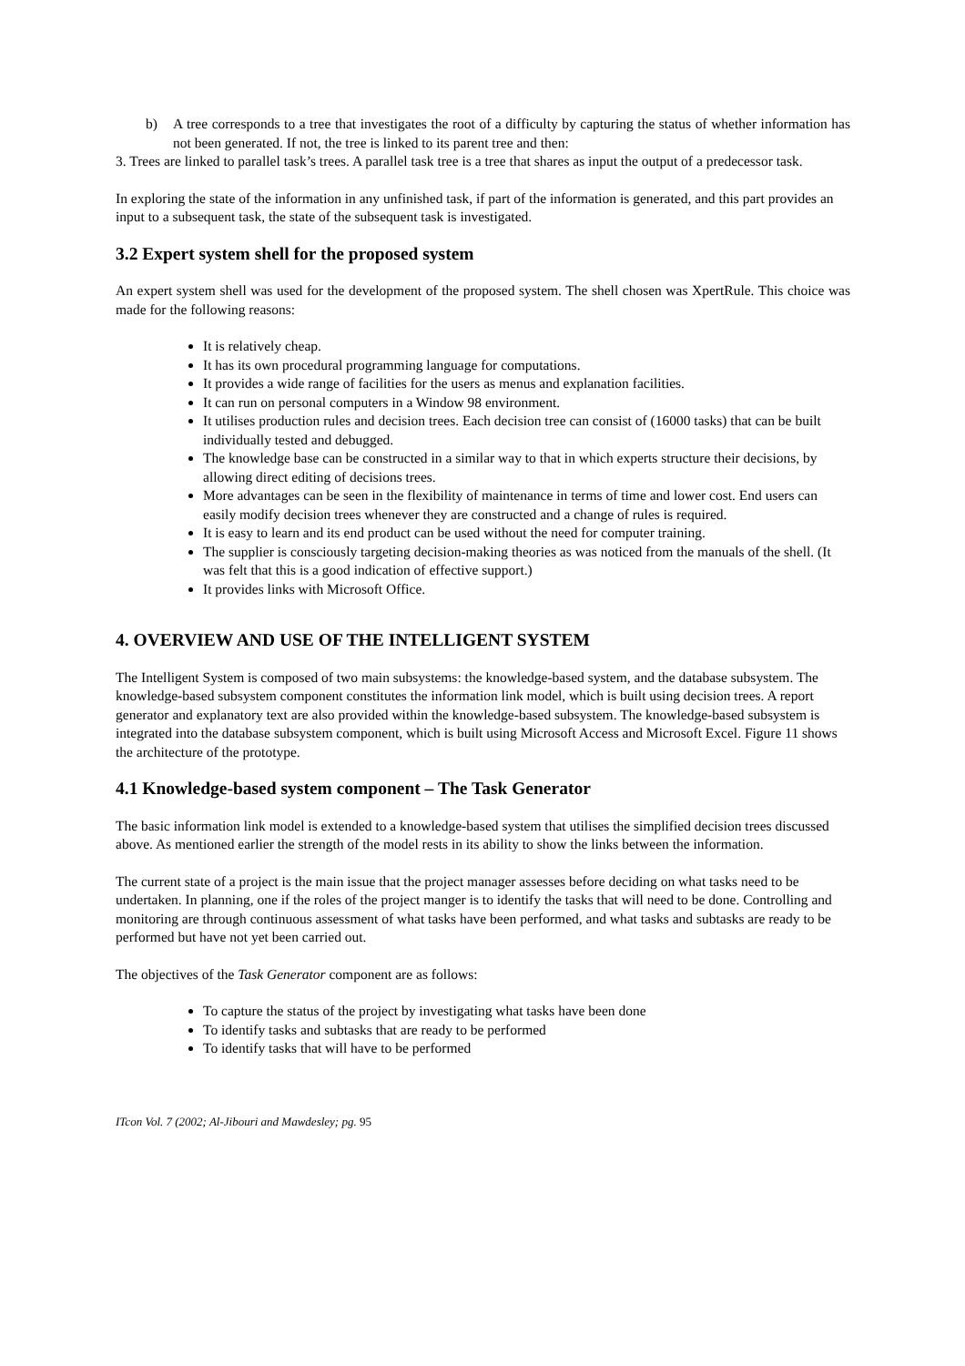b) A tree corresponds to a tree that investigates the root of a difficulty by capturing the status of whether information has not been generated. If not, the tree is linked to its parent tree and then:
3. Trees are linked to parallel task’s trees. A parallel task tree is a tree that shares as input the output of a predecessor task.
In exploring the state of the information in any unfinished task, if part of the information is generated, and this part provides an input to a subsequent task, the state of the subsequent task is investigated.
3.2 Expert system shell for the proposed system
An expert system shell was used for the development of the proposed system. The shell chosen was XpertRule. This choice was made for the following reasons:
It is relatively cheap.
It has its own procedural programming language for computations.
It provides a wide range of facilities for the users as menus and explanation facilities.
It can run on personal computers in a Window 98 environment.
It utilises production rules and decision trees. Each decision tree can consist of (16000 tasks) that can be built individually tested and debugged.
The knowledge base can be constructed in a similar way to that in which experts structure their decisions, by allowing direct editing of decisions trees.
More advantages can be seen in the flexibility of maintenance in terms of time and lower cost. End users can easily modify decision trees whenever they are constructed and a change of rules is required.
It is easy to learn and its end product can be used without the need for computer training.
The supplier is consciously targeting decision-making theories as was noticed from the manuals of the shell. (It was felt that this is a good indication of effective support.)
It provides links with Microsoft Office.
4. OVERVIEW AND USE OF THE INTELLIGENT SYSTEM
The Intelligent System is composed of two main subsystems: the knowledge-based system, and the database subsystem. The knowledge-based subsystem component constitutes the information link model, which is built using decision trees. A report generator and explanatory text are also provided within the knowledge-based subsystem. The knowledge-based subsystem is integrated into the database subsystem component, which is built using Microsoft Access and Microsoft Excel. Figure 11 shows the architecture of the prototype.
4.1 Knowledge-based system component – The Task Generator
The basic information link model is extended to a knowledge-based system that utilises the simplified decision trees discussed above. As mentioned earlier the strength of the model rests in its ability to show the links between the information.
The current state of a project is the main issue that the project manager assesses before deciding on what tasks need to be undertaken. In planning, one if the roles of the project manger is to identify the tasks that will need to be done. Controlling and monitoring are through continuous assessment of what tasks have been performed, and what tasks and subtasks are ready to be performed but have not yet been carried out.
The objectives of the Task Generator component are as follows:
To capture the status of the project by investigating what tasks have been done
To identify tasks and subtasks that are ready to be performed
To identify tasks that will have to be performed
ITcon Vol. 7 (2002; Al-Jibouri and Mawdesley; pg. 95